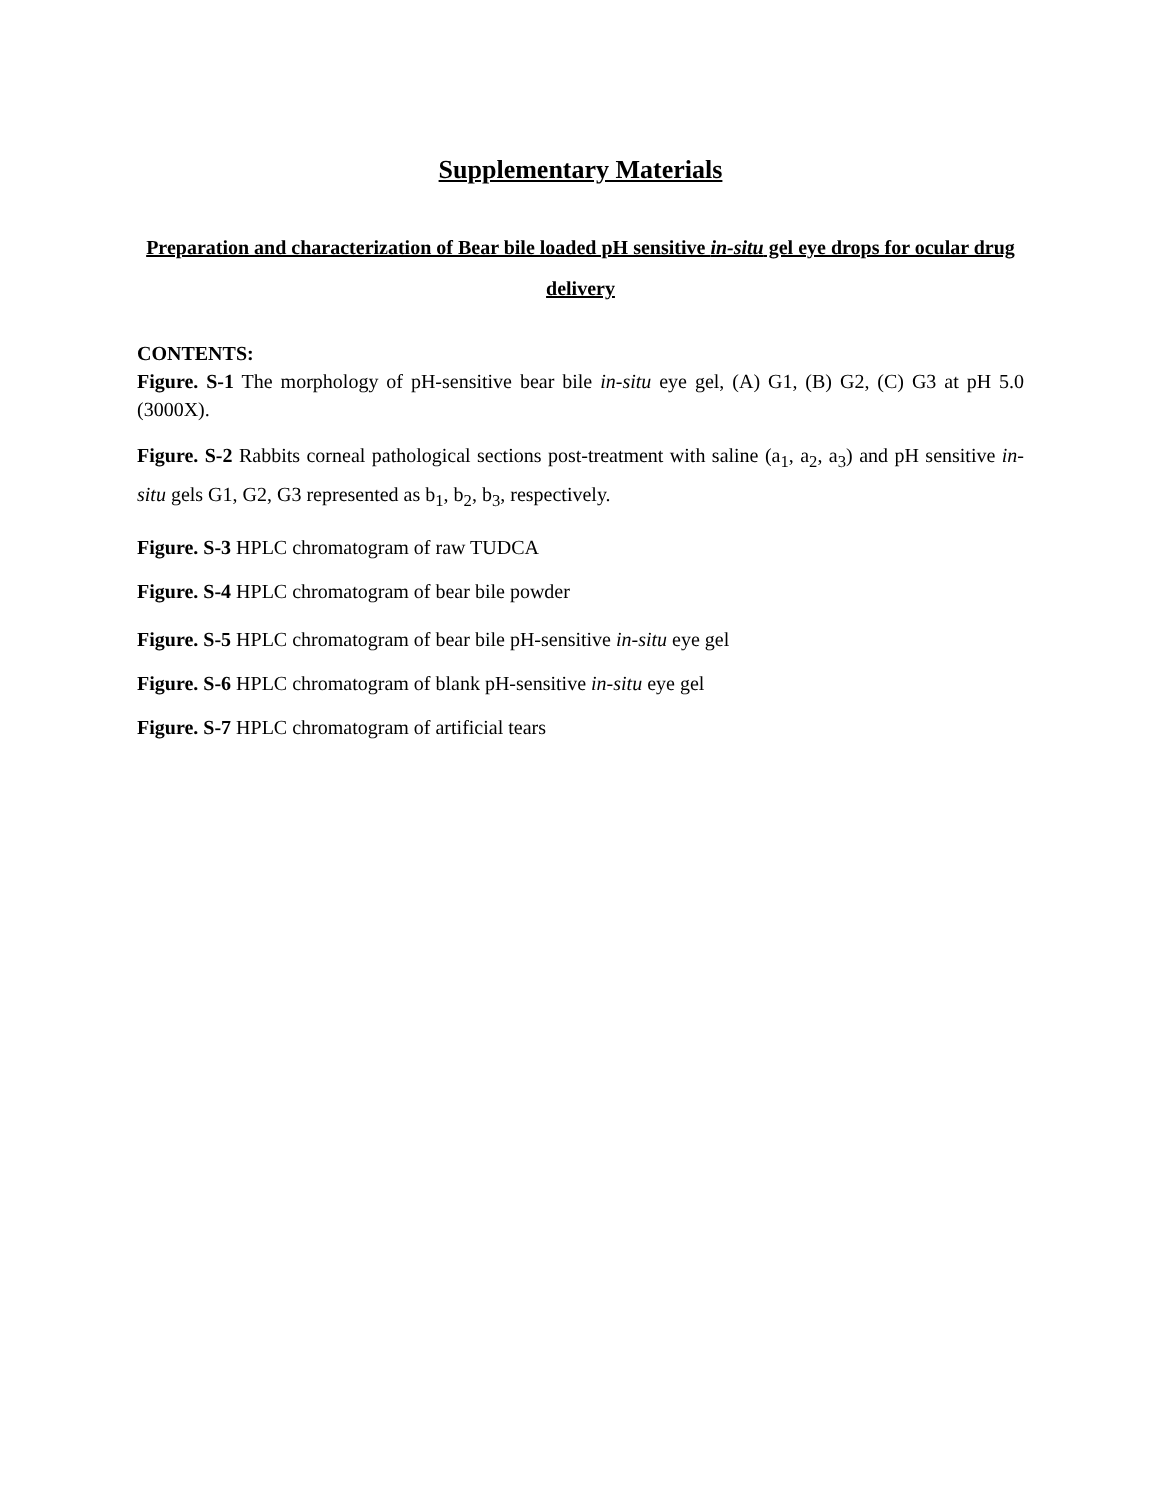Supplementary Materials
Preparation and characterization of Bear bile loaded pH sensitive in-situ gel eye drops for ocular drug delivery
CONTENTS:
Figure. S-1 The morphology of pH-sensitive bear bile in-situ eye gel, (A) G1, (B) G2, (C) G3 at pH 5.0 (3000X).
Figure. S-2 Rabbits corneal pathological sections post-treatment with saline (a<sub>1</sub>, a<sub>2</sub>, a<sub>3</sub>) and pH sensitive in-situ gels G1, G2, G3 represented as b<sub>1</sub>, b<sub>2</sub>, b<sub>3</sub>, respectively.
Figure. S-3 HPLC chromatogram of raw TUDCA
Figure. S-4 HPLC chromatogram of bear bile powder
Figure. S-5 HPLC chromatogram of bear bile pH-sensitive in-situ eye gel
Figure. S-6 HPLC chromatogram of blank pH-sensitive in-situ eye gel
Figure. S-7 HPLC chromatogram of artificial tears